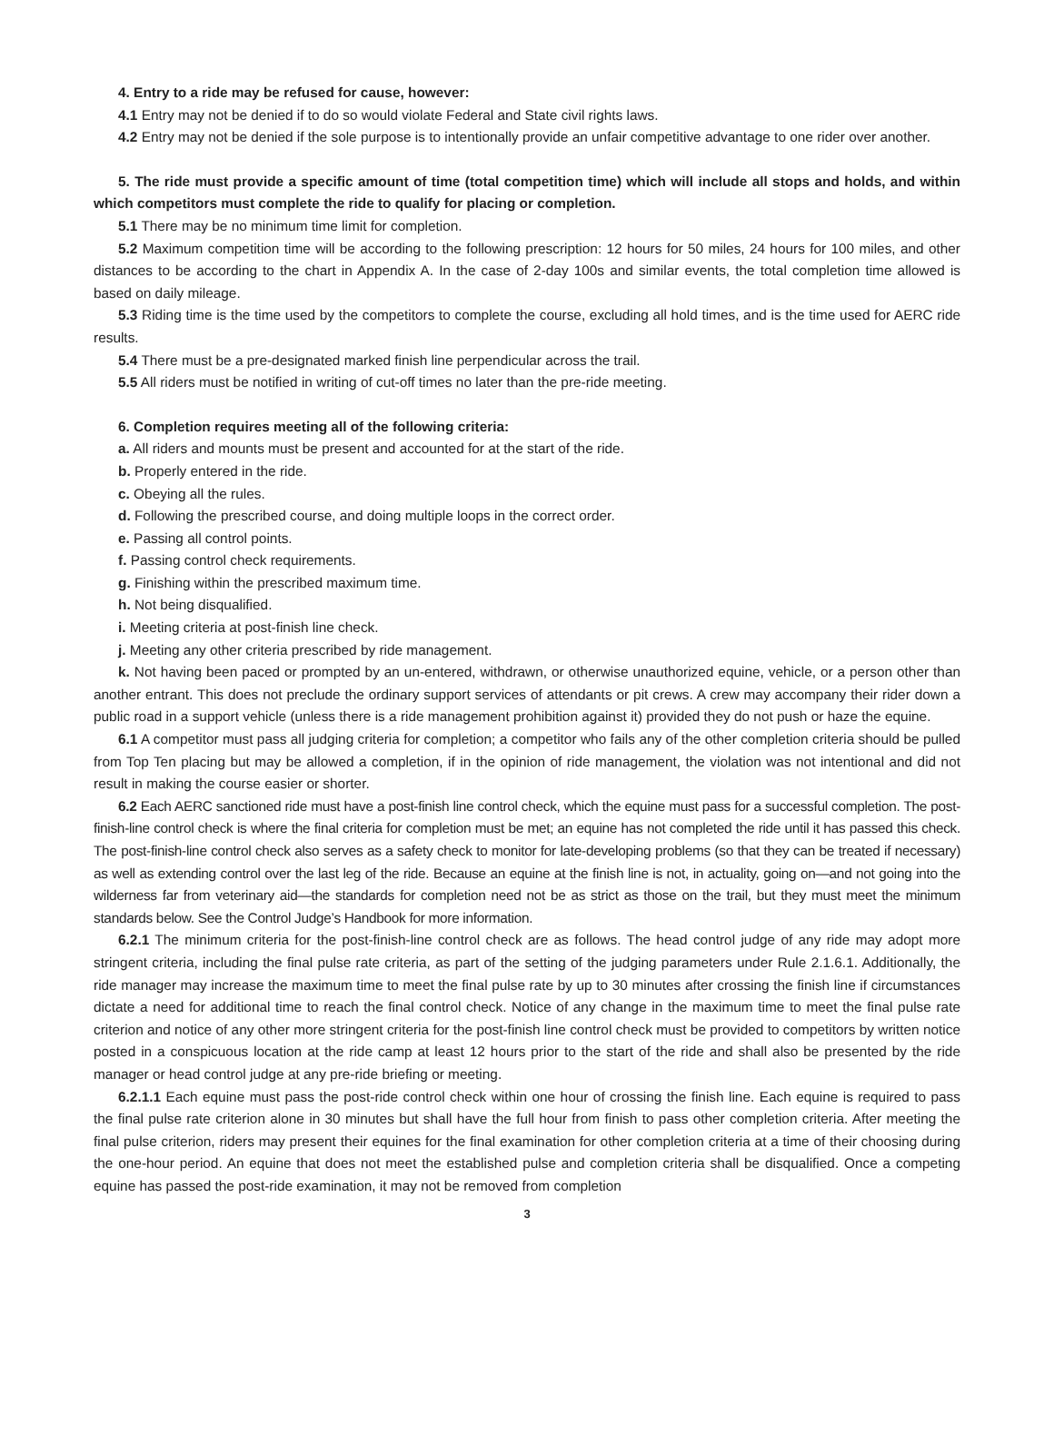4. Entry to a ride may be refused for cause, however:
4.1 Entry may not be denied if to do so would violate Federal and State civil rights laws.
4.2 Entry may not be denied if the sole purpose is to intentionally provide an unfair competitive advantage to one rider over another.
5. The ride must provide a specific amount of time (total competition time) which will include all stops and holds, and within which competitors must complete the ride to qualify for placing or completion.
5.1 There may be no minimum time limit for completion.
5.2 Maximum competition time will be according to the following prescription: 12 hours for 50 miles, 24 hours for 100 miles, and other distances to be according to the chart in Appendix A. In the case of 2-day 100s and similar events, the total completion time allowed is based on daily mileage.
5.3 Riding time is the time used by the competitors to complete the course, excluding all hold times, and is the time used for AERC ride results.
5.4 There must be a pre-designated marked finish line perpendicular across the trail.
5.5 All riders must be notified in writing of cut-off times no later than the pre-ride meeting.
6. Completion requires meeting all of the following criteria:
a. All riders and mounts must be present and accounted for at the start of the ride.
b. Properly entered in the ride.
c. Obeying all the rules.
d. Following the prescribed course, and doing multiple loops in the correct order.
e. Passing all control points.
f. Passing control check requirements.
g. Finishing within the prescribed maximum time.
h. Not being disqualified.
i. Meeting criteria at post-finish line check.
j. Meeting any other criteria prescribed by ride management.
k. Not having been paced or prompted by an un-entered, withdrawn, or otherwise unauthorized equine, vehicle, or a person other than another entrant. This does not preclude the ordinary support services of attendants or pit crews. A crew may accompany their rider down a public road in a support vehicle (unless there is a ride management prohibition against it) provided they do not push or haze the equine.
6.1 A competitor must pass all judging criteria for completion; a competitor who fails any of the other completion criteria should be pulled from Top Ten placing but may be allowed a completion, if in the opinion of ride management, the violation was not intentional and did not result in making the course easier or shorter.
6.2 Each AERC sanctioned ride must have a post-finish line control check, which the equine must pass for a successful completion. The post-finish-line control check is where the final criteria for completion must be met; an equine has not completed the ride until it has passed this check. The post-finish-line control check also serves as a safety check to monitor for late-developing problems (so that they can be treated if necessary) as well as extending control over the last leg of the ride. Because an equine at the finish line is not, in actuality, going on—and not going into the wilderness far from veterinary aid—the standards for completion need not be as strict as those on the trail, but they must meet the minimum standards below. See the Control Judge’s Handbook for more information.
6.2.1 The minimum criteria for the post-finish-line control check are as follows. The head control judge of any ride may adopt more stringent criteria, including the final pulse rate criteria, as part of the setting of the judging parameters under Rule 2.1.6.1. Additionally, the ride manager may increase the maximum time to meet the final pulse rate by up to 30 minutes after crossing the finish line if circumstances dictate a need for additional time to reach the final control check. Notice of any change in the maximum time to meet the final pulse rate criterion and notice of any other more stringent criteria for the post-finish line control check must be provided to competitors by written notice posted in a conspicuous location at the ride camp at least 12 hours prior to the start of the ride and shall also be presented by the ride manager or head control judge at any pre-ride briefing or meeting.
6.2.1.1 Each equine must pass the post-ride control check within one hour of crossing the finish line. Each equine is required to pass the final pulse rate criterion alone in 30 minutes but shall have the full hour from finish to pass other completion criteria. After meeting the final pulse criterion, riders may present their equines for the final examination for other completion criteria at a time of their choosing during the one-hour period. An equine that does not meet the established pulse and completion criteria shall be disqualified. Once a competing equine has passed the post-ride examination, it may not be removed from completion
3